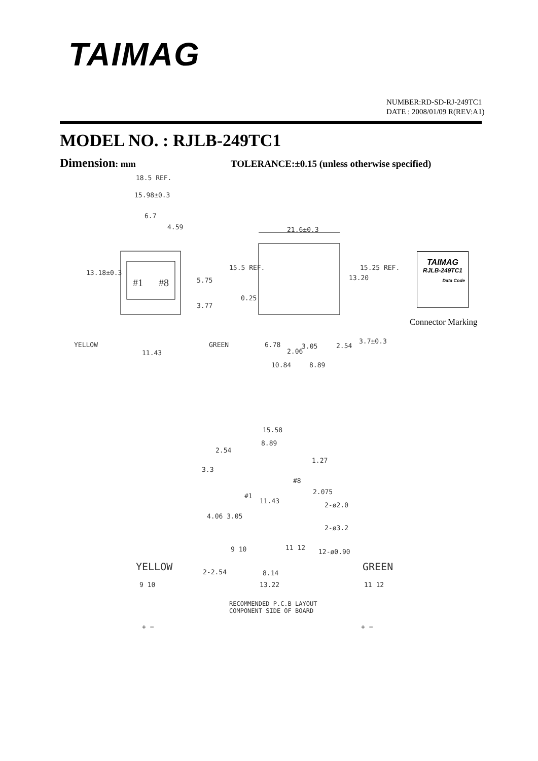TAIMAG
NUMBER:RD-SD-RJ-249TC1
DATE : 2008/01/09 R(REV:A1)
MODEL NO. : RJLB-249TC1
Dimension: mm
TOLERANCE:±0.15 (unless otherwise specified)
18.5 REF.
15.98±0.3
6.7
4.59
#1 #8
13.18±0.3
5.75
3.77
YELLOW GREEN
11.43
21.6±0.3
15.5 REF.
0.25
13.20
15.25 REF.
6.78
2.06
3.05 2.54
3.7±0.3
10.84 8.89
TAIMAG
RJLB-249TC1
Data Code
Connector Marking
15.58
8.89
2.54
1.27
3.3
#8
2.075
#1
11.43
2-ø2.0
4.06 3.05
2-ø3.2
9 10 11 12
12-ø0.90
YELLOW GREEN
2-2.54 8.14
9 10 13.22 11 12
RECOMMENDED P.C.B LAYOUT
COMPONENT SIDE OF BOARD
+ − + −